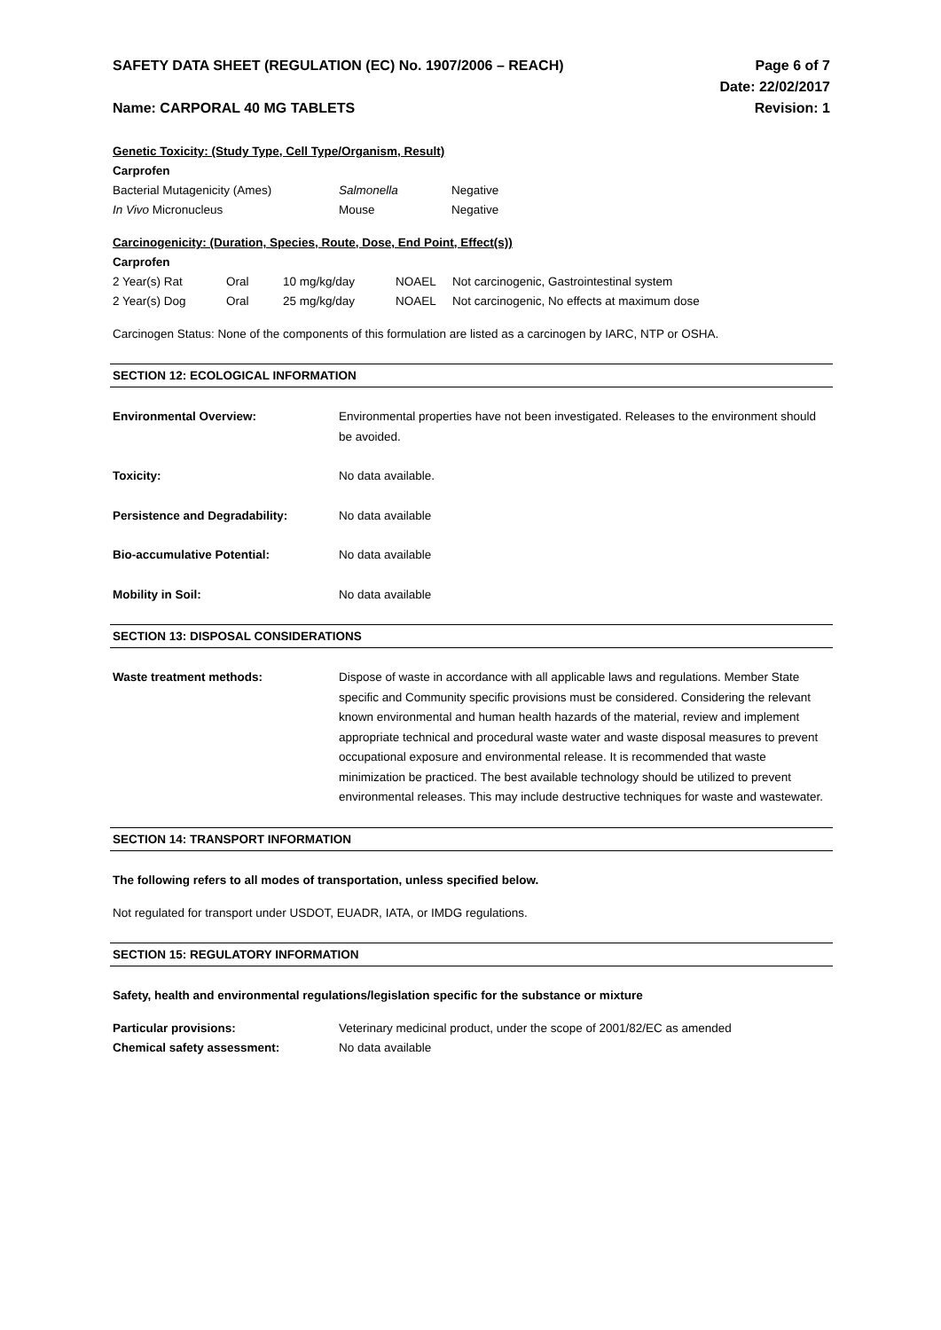SAFETY DATA SHEET (REGULATION (EC) No. 1907/2006 – REACH)
Name: CARPORAL 40 MG TABLETS
Page 6 of 7
Date: 22/02/2017
Revision: 1
Genetic Toxicity: (Study Type, Cell Type/Organism, Result)
Carprofen
| Bacterial Mutagenicity (Ames) | Salmonella | Negative |
| In Vivo Micronucleus | Mouse | Negative |
Carcinogenicity: (Duration, Species, Route, Dose, End Point, Effect(s))
Carprofen
| 2 Year(s) Rat | Oral | 10 mg/kg/day | NOAEL | Not carcinogenic, Gastrointestinal system |
| 2 Year(s) Dog | Oral | 25 mg/kg/day | NOAEL | Not carcinogenic, No effects at maximum dose |
Carcinogen Status: None of the components of this formulation are listed as a carcinogen by IARC, NTP or OSHA.
SECTION 12: ECOLOGICAL INFORMATION
Environmental Overview:
Environmental properties have not been investigated. Releases to the environment should be avoided.
Toxicity:
No data available.
Persistence and Degradability:
No data available
Bio-accumulative Potential:
No data available
Mobility in Soil:
No data available
SECTION 13: DISPOSAL CONSIDERATIONS
Waste treatment methods:
Dispose of waste in accordance with all applicable laws and regulations. Member State specific and Community specific provisions must be considered. Considering the relevant known environmental and human health hazards of the material, review and implement appropriate technical and procedural waste water and waste disposal measures to prevent occupational exposure and environmental release. It is recommended that waste minimization be practiced. The best available technology should be utilized to prevent environmental releases. This may include destructive techniques for waste and wastewater.
SECTION 14: TRANSPORT INFORMATION
The following refers to all modes of transportation, unless specified below.
Not regulated for transport under USDOT, EUADR, IATA, or IMDG regulations.
SECTION 15: REGULATORY INFORMATION
Safety, health and environmental regulations/legislation specific for the substance or mixture
Particular provisions:
Veterinary medicinal product, under the scope of 2001/82/EC as amended
Chemical safety assessment:
No data available